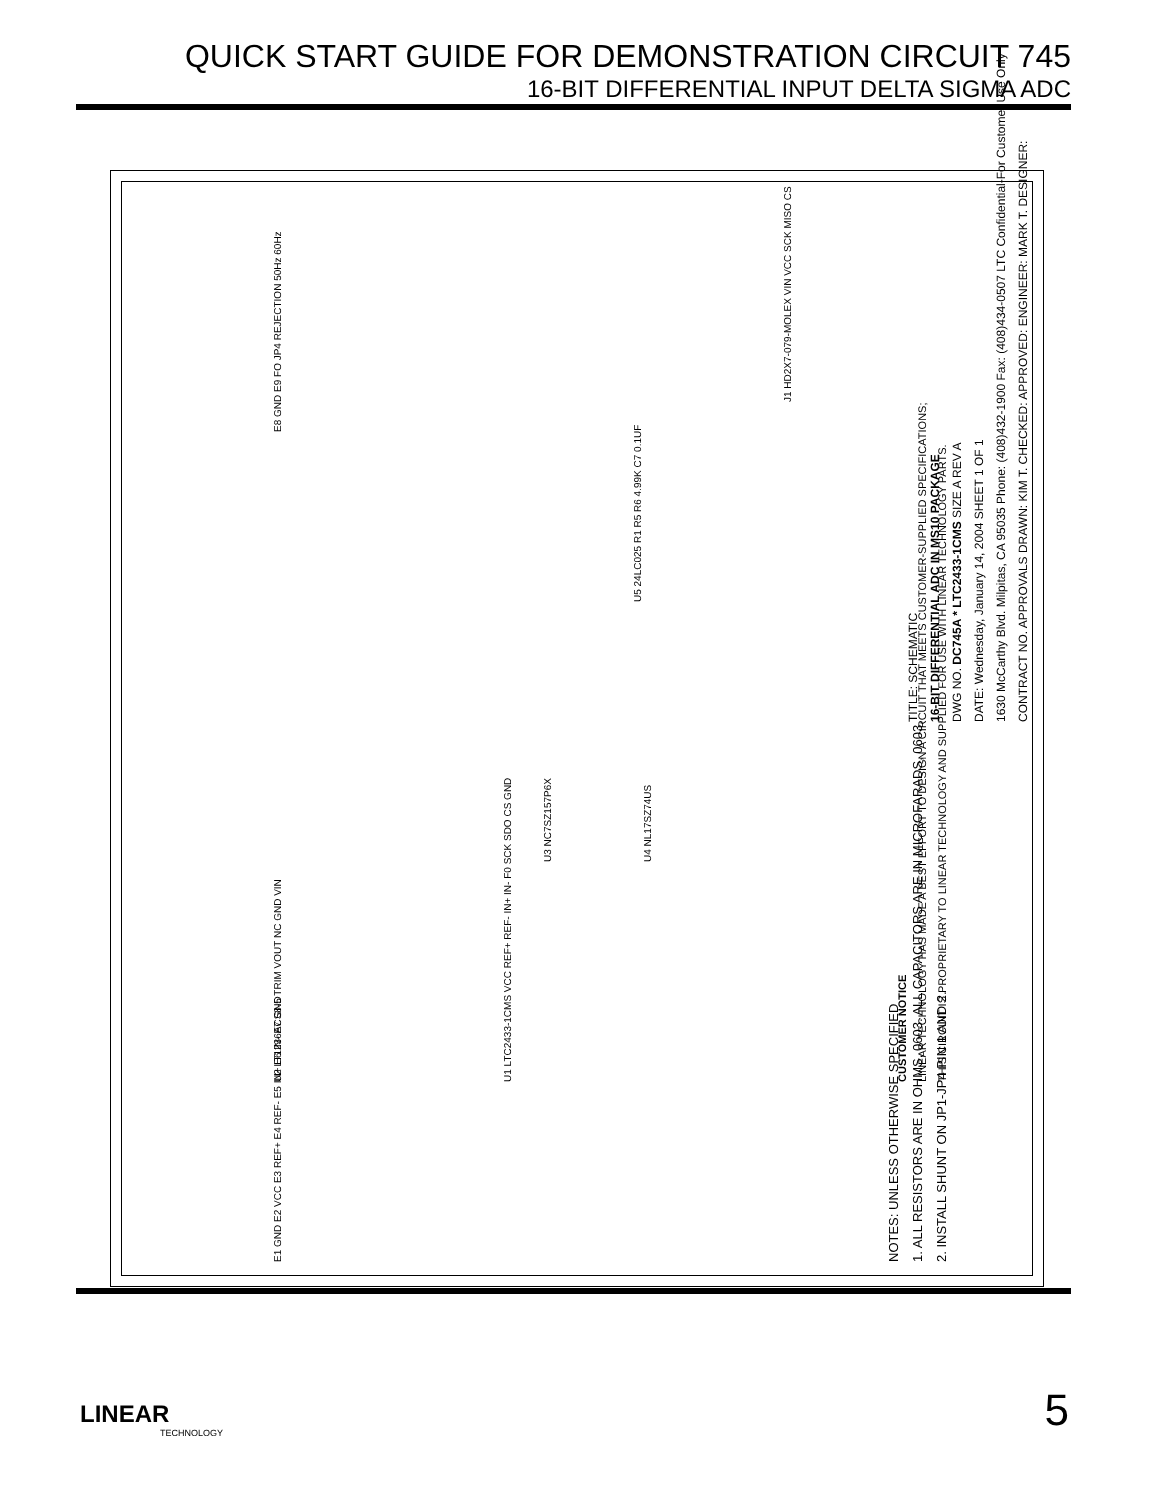QUICK START GUIDE FOR DEMONSTRATION CIRCUIT 745
16-BIT DIFFERENTIAL INPUT DELTA SIGMA ADC
CUSTOMER NOTICE
LINEAR TECHNOLOGY HAS MADE A BEST EFFORT TO DESIGN A CIRCUIT THAT MEETS CUSTOMER-SUPPLIED SPECIFICATIONS;
THIS CIRCUIT IS PROPRIETARY TO LINEAR TECHNOLOGY AND SUPPLIED FOR USE WITH LINEAR TECHNOLOGY PARTS.
TITLE: SCHEMATIC
16-BIT DIFFERENTIAL ADC IN MS10 PACKAGE
DWG NO. DC745A * LTC2433-1CMS SIZE A REV A
DATE: Wednesday, January 14, 2004 SHEET 1 OF 1
1630 McCarthy Blvd. Milpitas, CA 95035 Phone: (408)432-1900 Fax: (408)434-0507 LTC Confidential-For Customer Use Only
CONTRACT NO. APPROVALS DRAWN: KIM T. CHECKED: APPROVED: ENGINEER: MARK T. DESIGNER:
NOTES: UNLESS OTHERWISE SPECIFIED
1. ALL RESISTORS ARE IN OHMS, 0603. ALL CAPACITORS ARE IN MICROFARADS, 0603.
2. INSTALL SHUNT ON JP1-JP4 PIN 1 AND 2.
U1 LTC2433-1CMS VCC REF+ REF- IN+ IN- F0 SCK SDO CS GND
U2 LT1236ACS8-5 TRIM VOUT NC GND VIN
U3 NC7SZ157P6X U4 NL17SZ74US
U5 24LC025 R1 R5 R6 4.99K C7 0.1UF
J1 HD2X7-079-MOLEX VIN VCC SCK MISO CS
E1 GND E2 VCC E3 REF+ E4 REF- E5 IN+ E6 IN- E7 GND
E8 GND E9 FO JP4 REJECTION 50Hz 60Hz
LINEAR
TECHNOLOGY
5